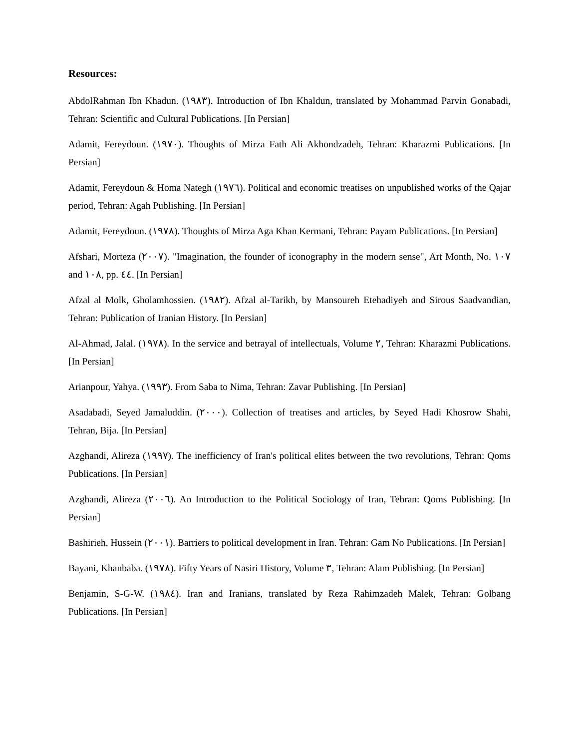Resources:
AbdolRahman Ibn Khadun. (١٩٨٣). Introduction of Ibn Khaldun, translated by Mohammad Parvin Gonabadi, Tehran: Scientific and Cultural Publications. [In Persian]
Adamit, Fereydoun. (١٩٧٠). Thoughts of Mirza Fath Ali Akhondzadeh, Tehran: Kharazmi Publications. [In Persian]
Adamit, Fereydoun & Homa Nategh (١٩٧٦). Political and economic treatises on unpublished works of the Qajar period, Tehran: Agah Publishing. [In Persian]
Adamit, Fereydoun. (١٩٧٨). Thoughts of Mirza Aga Khan Kermani, Tehran: Payam Publications. [In Persian]
Afshari, Morteza (٢٠٠٧). "Imagination, the founder of iconography in the modern sense", Art Month, No. ١٠٧ and ١٠٨, pp. ٤٤. [In Persian]
Afzal al Molk, Gholamhossien. (١٩٨٢). Afzal al-Tarikh, by Mansoureh Etehadiyeh and Sirous Saadvandian, Tehran: Publication of Iranian History. [In Persian]
Al-Ahmad, Jalal. (١٩٧٨). In the service and betrayal of intellectuals, Volume ٢, Tehran: Kharazmi Publications. [In Persian]
Arianpour, Yahya. (١٩٩٣). From Saba to Nima, Tehran: Zavar Publishing. [In Persian]
Asadabadi, Seyed Jamaluddin. (٢٠٠٠). Collection of treatises and articles, by Seyed Hadi Khosrow Shahi, Tehran, Bija. [In Persian]
Azghandi, Alireza (١٩٩٧). The inefficiency of Iran's political elites between the two revolutions, Tehran: Qoms Publications. [In Persian]
Azghandi, Alireza (٢٠٠٦). An Introduction to the Political Sociology of Iran, Tehran: Qoms Publishing. [In Persian]
Bashirieh, Hussein (٢٠٠١). Barriers to political development in Iran. Tehran: Gam No Publications. [In Persian]
Bayani, Khanbaba. (١٩٧٨). Fifty Years of Nasiri History, Volume ٣, Tehran: Alam Publishing. [In Persian]
Benjamin, S-G-W. (١٩٨٤). Iran and Iranians, translated by Reza Rahimzadeh Malek, Tehran: Golbang Publications. [In Persian]